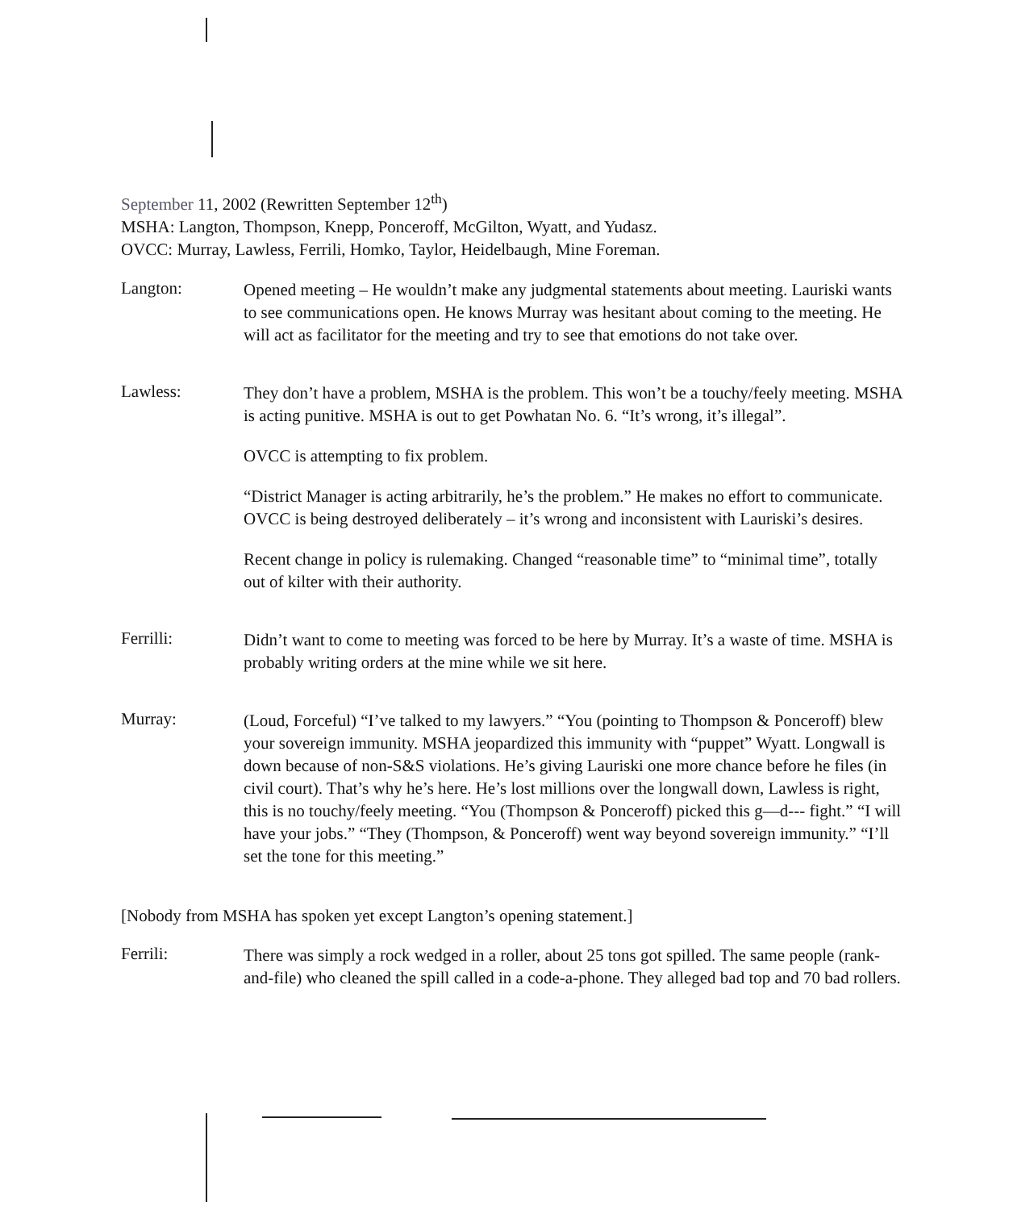September 11, 2002 (Rewritten September 12<sup>th</sup>)
MSHA: Langton, Thompson, Knepp, Ponceroff, McGilton, Wyatt, and Yudasz.
OVCC: Murray, Lawless, Ferrili, Homko, Taylor, Heidelbaugh, Mine Foreman.
Langton:
Opened meeting – He wouldn’t make any judgmental statements about meeting. Lauriski wants to see communications open. He knows Murray was hesitant about coming to the meeting. He will act as facilitator for the meeting and try to see that emotions do not take over.
Lawless:
They don’t have a problem, MSHA is the problem. This won’t be a touchy/feely meeting. MSHA is acting punitive. MSHA is out to get Powhatan No. 6. “It’s wrong, it’s illegal”.
OVCC is attempting to fix problem.
“District Manager is acting arbitrarily, he’s the problem.” He makes no effort to communicate. OVCC is being destroyed deliberately – it’s wrong and inconsistent with Lauriski’s desires.
Recent change in policy is rulemaking. Changed “reasonable time” to “minimal time”, totally out of kilter with their authority.
Ferrilli:
Didn’t want to come to meeting was forced to be here by Murray. It’s a waste of time. MSHA is probably writing orders at the mine while we sit here.
Murray:
(Loud, Forceful) “I’ve talked to my lawyers.” “You (pointing to Thompson & Ponceroff) blew your sovereign immunity. MSHA jeopardized this immunity with “puppet” Wyatt. Longwall is down because of non-S&S violations. He’s giving Lauriski one more chance before he files (in civil court). That’s why he’s here. He’s lost millions over the longwall down, Lawless is right, this is no touchy/feely meeting. “You (Thompson & Ponceroff) picked this g—d--- fight.” “I will have your jobs.” “They (Thompson, & Ponceroff) went way beyond sovereign immunity.” “I’ll set the tone for this meeting.”
[Nobody from MSHA has spoken yet except Langton’s opening statement.]
Ferrili:
There was simply a rock wedged in a roller, about 25 tons got spilled. The same people (rank-and-file) who cleaned the spill called in a code-a-phone. They alleged bad top and 70 bad rollers.